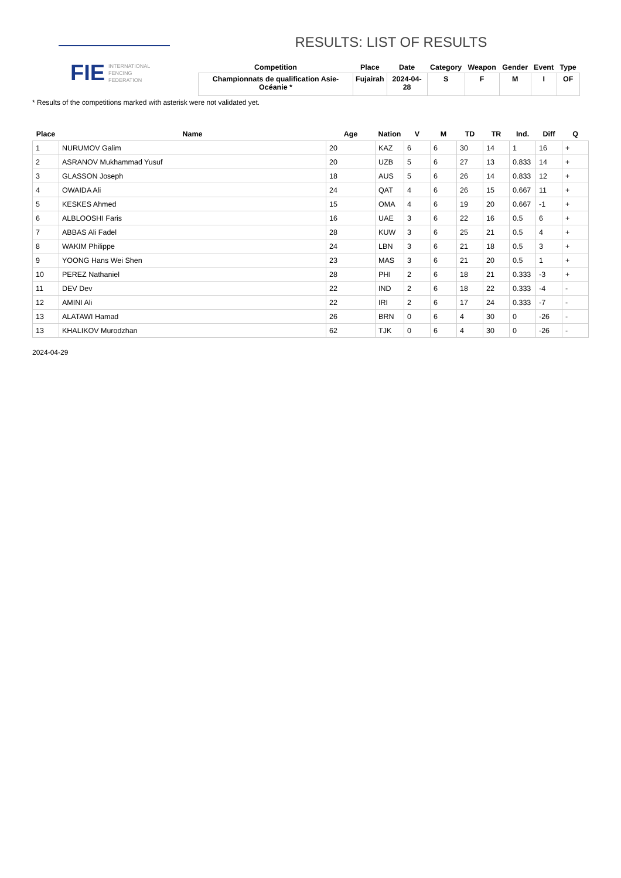FIE
INTERNATIONAL
FENCING
FEDERATION
RESULTS: LIST OF RESULTS
| Competition | Place | Date | Category | Weapon | Gender | Event | Type |
| --- | --- | --- | --- | --- | --- | --- | --- |
| Championnats de qualification Asie-Océanie * | Fujairah | 2024-04-28 | S | F | M | I | OF |
* Results of the competitions marked with asterisk were not validated yet.
| Place | Name | Age | Nation | V | M | TD | TR | Ind. | Diff | Q |
| --- | --- | --- | --- | --- | --- | --- | --- | --- | --- | --- |
| 1 | NURUMOV Galim | 20 | KAZ | 6 | 6 | 30 | 14 | 1 | 16 | + |
| 2 | ASRANOV Mukhammad Yusuf | 20 | UZB | 5 | 6 | 27 | 13 | 0.833 | 14 | + |
| 3 | GLASSON Joseph | 18 | AUS | 5 | 6 | 26 | 14 | 0.833 | 12 | + |
| 4 | OWAIDA Ali | 24 | QAT | 4 | 6 | 26 | 15 | 0.667 | 11 | + |
| 5 | KESKES Ahmed | 15 | OMA | 4 | 6 | 19 | 20 | 0.667 | -1 | + |
| 6 | ALBLOOSHI Faris | 16 | UAE | 3 | 6 | 22 | 16 | 0.5 | 6 | + |
| 7 | ABBAS Ali Fadel | 28 | KUW | 3 | 6 | 25 | 21 | 0.5 | 4 | + |
| 8 | WAKIM Philippe | 24 | LBN | 3 | 6 | 21 | 18 | 0.5 | 3 | + |
| 9 | YOONG Hans Wei Shen | 23 | MAS | 3 | 6 | 21 | 20 | 0.5 | 1 | + |
| 10 | PEREZ Nathaniel | 28 | PHI | 2 | 6 | 18 | 21 | 0.333 | -3 | + |
| 11 | DEV Dev | 22 | IND | 2 | 6 | 18 | 22 | 0.333 | -4 | - |
| 12 | AMINI Ali | 22 | IRI | 2 | 6 | 17 | 24 | 0.333 | -7 | - |
| 13 | ALATAWI Hamad | 26 | BRN | 0 | 6 | 4 | 30 | 0 | -26 | - |
| 13 | KHALIKOV Murodzhan | 62 | TJK | 0 | 6 | 4 | 30 | 0 | -26 | - |
2024-04-29